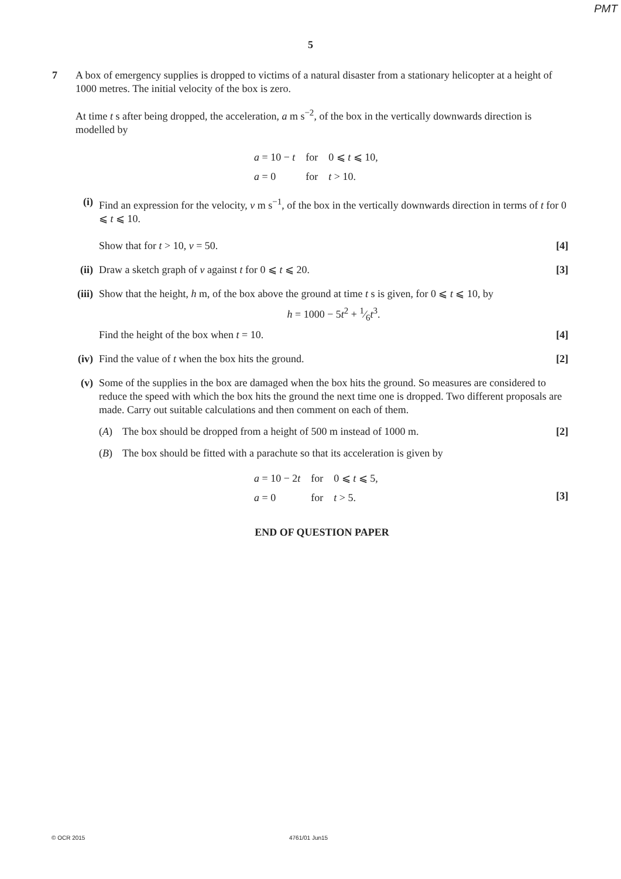PMT
5
7
A box of emergency supplies is dropped to victims of a natural disaster from a stationary helicopter at a height of 1000 metres. The initial velocity of the box is zero.
At time t s after being dropped, the acceleration, a m s<sup>−2</sup>, of the box in the vertically downwards direction is modelled by
| a = 10 − t | for | 0 ⩽ t ⩽ 10, |
| a = 0 | for | t > 10. |
(i) Find an expression for the velocity, v m s<sup>−1</sup>, of the box in the vertically downwards direction in terms of t for 0 ⩽ t ⩽ 10.
Show that for t > 10, v = 50. [4]
(ii) Draw a sketch graph of v against t for 0 ⩽ t ⩽ 20. [3]
(iii) Show that the height, h m, of the box above the ground at time t s is given, for 0 ⩽ t ⩽ 10, by
h = 1000 − 5t<sup>2</sup> + 1⁄6t<sup>3</sup>.
Find the height of the box when t = 10. [4]
(iv) Find the value of t when the box hits the ground. [2]
(v) Some of the supplies in the box are damaged when the box hits the ground. So measures are considered to reduce the speed with which the box hits the ground the next time one is dropped. Two different proposals are made. Carry out suitable calculations and then comment on each of them.
(A) The box should be dropped from a height of 500 m instead of 1000 m. [2]
(B) The box should be fitted with a parachute so that its acceleration is given by
| a = 10 − 2 t | for | 0 ⩽ t ⩽ 5, |
| a = 0 | for | t > 5. |
[3]
END OF QUESTION PAPER
© OCR 2015 4761/01 Jun15